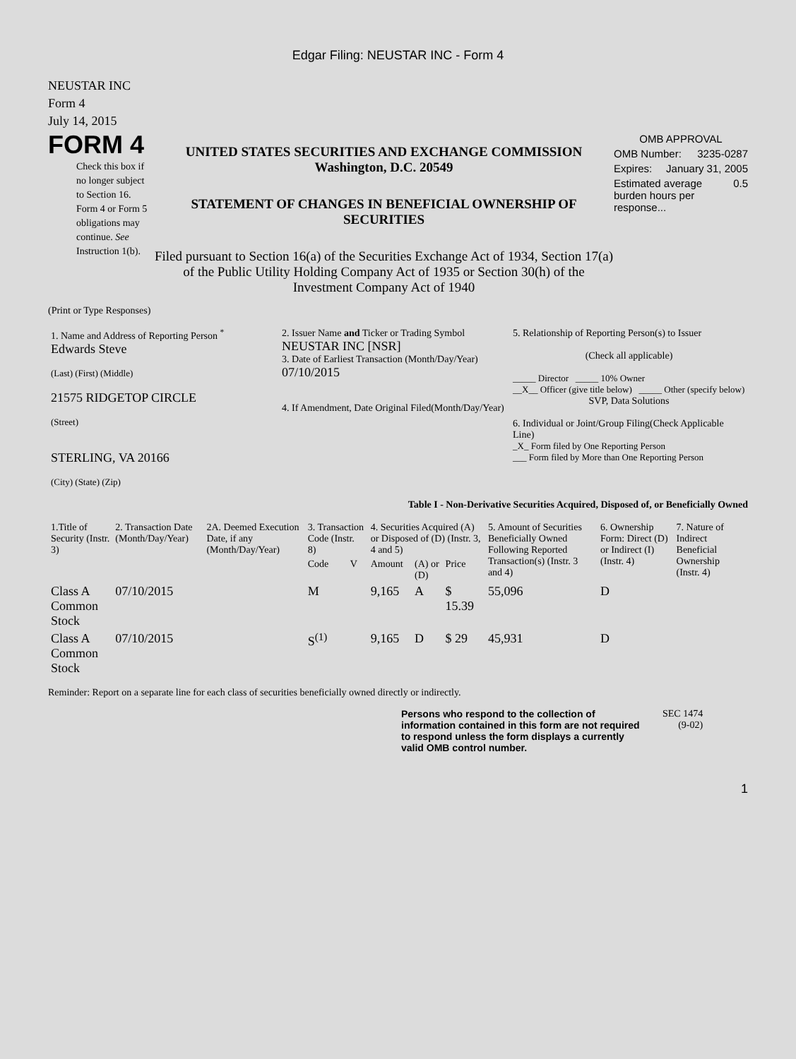Edgar Filing: NEUSTAR INC - Form 4
NEUSTAR INC
Form 4
July 14, 2015
FORM 4
Check this box if no longer subject to Section 16. Form 4 or Form 5 obligations may continue. See Instruction 1(b).
UNITED STATES SECURITIES AND EXCHANGE COMMISSION
Washington, D.C. 20549
STATEMENT OF CHANGES IN BENEFICIAL OWNERSHIP OF SECURITIES
Filed pursuant to Section 16(a) of the Securities Exchange Act of 1934, Section 17(a) of the Public Utility Holding Company Act of 1935 or Section 30(h) of the Investment Company Act of 1940
OMB APPROVAL
OMB Number: 3235-0287
Expires: January 31, 2005
Estimated average burden hours per response... 0.5
(Print or Type Responses)
| 1. Name and Address of Reporting Person <sup>*</sup> Edwards Steve (Last) (First) (Middle) 21575 RIDGETOP CIRCLE (Street) STERLING, VA 20166 (City) (State) (Zip) | 2. Issuer Name and Ticker or Trading Symbol NEUSTAR INC [NSR] 3. Date of Earliest Transaction (Month/Day/Year) 07/10/2015 4. If Amendment, Date Original Filed(Month/Day/Year) | 5. Relationship of Reporting Person(s) to Issuer (Check all applicable) _____ Director _____ 10% Owner __X__ Officer (give title below) _____ Other (specify below) SVP, Data Solutions 6. Individual or Joint/Group Filing(Check Applicable Line) _X_ Form filed by One Reporting Person ___ Form filed by More than One Reporting Person |
Table I - Non-Derivative Securities Acquired, Disposed of, or Beneficially Owned
| 1.Title of Security (Instr. 3) | 2. Transaction Date (Month/Day/Year) | 2A. Deemed Execution Date, if any (Month/Day/Year) | 3. Transaction Code (Instr. 8) | | 4. Securities Acquired (A) or Disposed of (D) (Instr. 3, 4 and 5) | | | 5. Amount of Securities Beneficially Owned Following Reported Transaction(s) (Instr. 3 and 4) | 6. Ownership Form: Direct (D) or Indirect (I) (Instr. 4) | 7. Nature of Indirect Beneficial Ownership (Instr. 4) |
| --- | --- | --- | --- | --- | --- | --- | --- | --- | --- | --- |
| | | | Code | V | Amount | (A) or (D) | Price | | | |
| Class A Common Stock | 07/10/2015 | | M | | 9,165 | A | $ 15.39 | 55,096 | D | |
| Class A Common Stock | 07/10/2015 | | S<sup>(1)</sup> | | 9,165 | D | $ 29 | 45,931 | D | |
Reminder: Report on a separate line for each class of securities beneficially owned directly or indirectly.
Persons who respond to the collection of information contained in this form are not required to respond unless the form displays a currently valid OMB control number.
SEC 1474
(9-02)
1